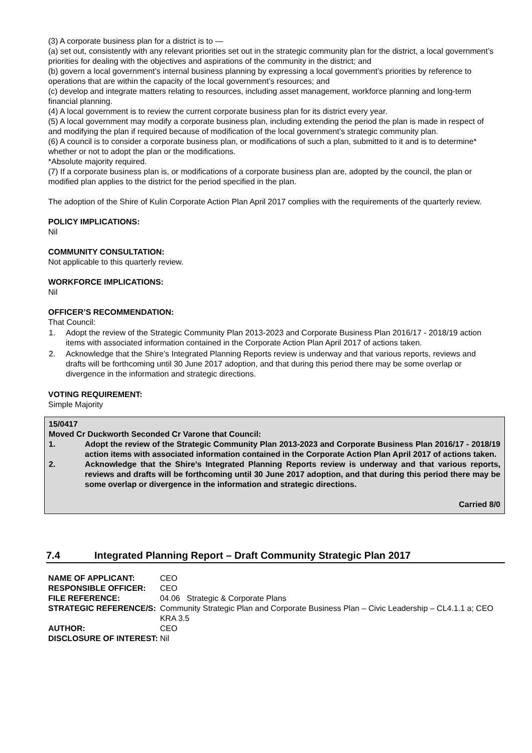(3) A corporate business plan for a district is to —
(a) set out, consistently with any relevant priorities set out in the strategic community plan for the district, a local government’s priorities for dealing with the objectives and aspirations of the community in the district; and
(b) govern a local government’s internal business planning by expressing a local government’s priorities by reference to operations that are within the capacity of the local government’s resources; and
(c) develop and integrate matters relating to resources, including asset management, workforce planning and long-term financial planning.
(4) A local government is to review the current corporate business plan for its district every year.
(5) A local government may modify a corporate business plan, including extending the period the plan is made in respect of and modifying the plan if required because of modification of the local government’s strategic community plan.
(6) A council is to consider a corporate business plan, or modifications of such a plan, submitted to it and is to determine* whether or not to adopt the plan or the modifications.
*Absolute majority required.
(7) If a corporate business plan is, or modifications of a corporate business plan are, adopted by the council, the plan or modified plan applies to the district for the period specified in the plan.
The adoption of the Shire of Kulin Corporate Action Plan April 2017 complies with the requirements of the quarterly review.
POLICY IMPLICATIONS:
Nil
COMMUNITY CONSULTATION:
Not applicable to this quarterly review.
WORKFORCE IMPLICATIONS:
Nil
OFFICER’S RECOMMENDATION:
That Council:
| 1. | Adopt the review of the Strategic Community Plan 2013-2023 and Corporate Business Plan 2016/17 - 2018/19 action items with associated information contained in the Corporate Action Plan April 2017 of actions taken. |
| 2. | Acknowledge that the Shire’s Integrated Planning Reports review is underway and that various reports, reviews and drafts will be forthcoming until 30 June 2017 adoption, and that during this period there may be some overlap or divergence in the information and strategic directions. |
VOTING REQUIREMENT:
Simple Majority
15/0417
Moved Cr Duckworth Seconded Cr Varone that Council:
| 1. | Adopt the review of the Strategic Community Plan 2013-2023 and Corporate Business Plan 2016/17 - 2018/19 action items with associated information contained in the Corporate Action Plan April 2017 of actions taken. |
| 2. | Acknowledge that the Shire’s Integrated Planning Reports review is underway and that various reports, reviews and drafts will be forthcoming until 30 June 2017 adoption, and that during this period there may be some overlap or divergence in the information and strategic directions. |
Carried 8/0
7.4 Integrated Planning Report – Draft Community Strategic Plan 2017
| NAME OF APPLICANT: | CEO |
| RESPONSIBLE OFFICER: | CEO |
| FILE REFERENCE: | 04.06 Strategic & Corporate Plans |
| STRATEGIC REFERENCE/S: | Community Strategic Plan and Corporate Business Plan – Civic Leadership – CL4.1.1 a; CEO KRA 3.5 |
| AUTHOR: | CEO |
| DISCLOSURE OF INTEREST: | Nil |